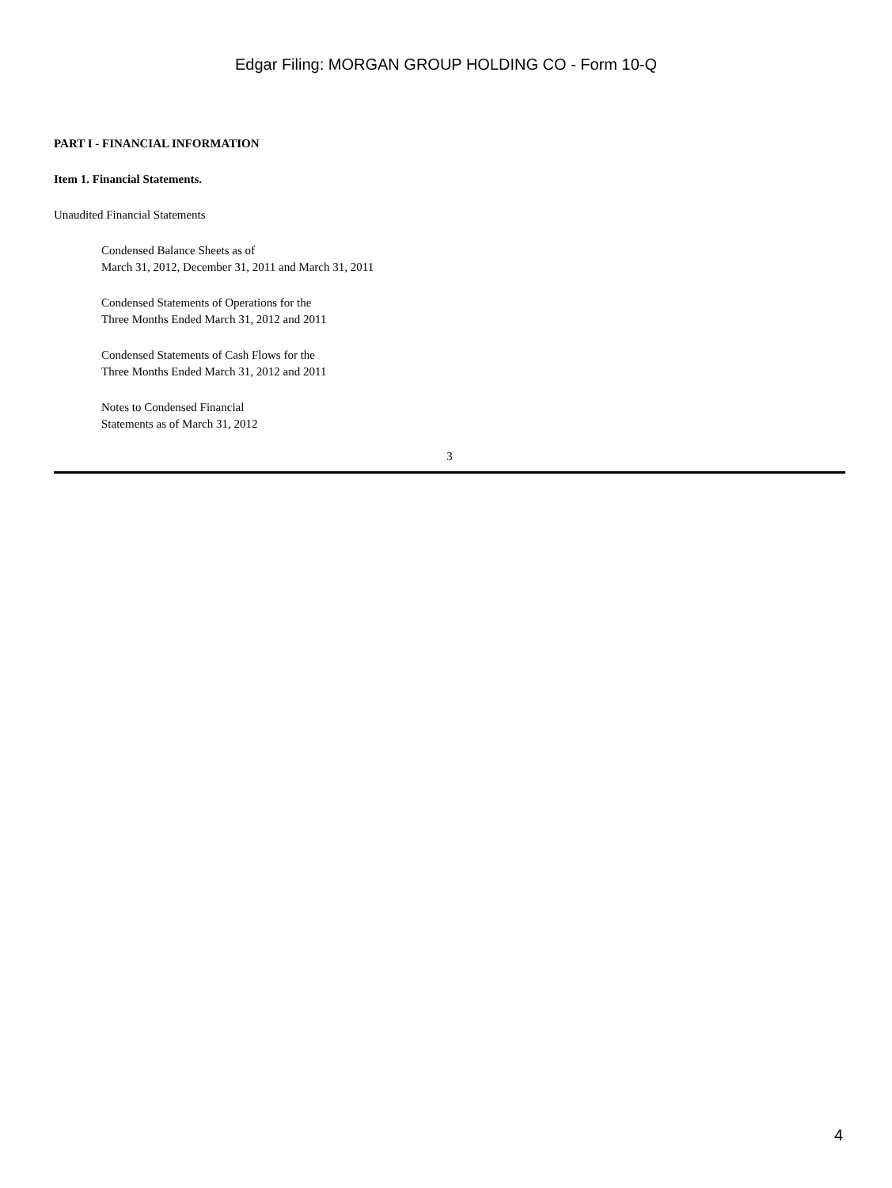Edgar Filing: MORGAN GROUP HOLDING CO - Form 10-Q
PART I - FINANCIAL INFORMATION
Item 1. Financial Statements.
Unaudited Financial Statements
Condensed Balance Sheets as of
March 31, 2012, December 31, 2011 and March 31, 2011
Condensed Statements of Operations for the
Three Months Ended March 31, 2012 and 2011
Condensed Statements of Cash Flows for the
Three Months Ended March 31, 2012 and 2011
Notes to Condensed Financial
Statements as of March 31, 2012
3
4